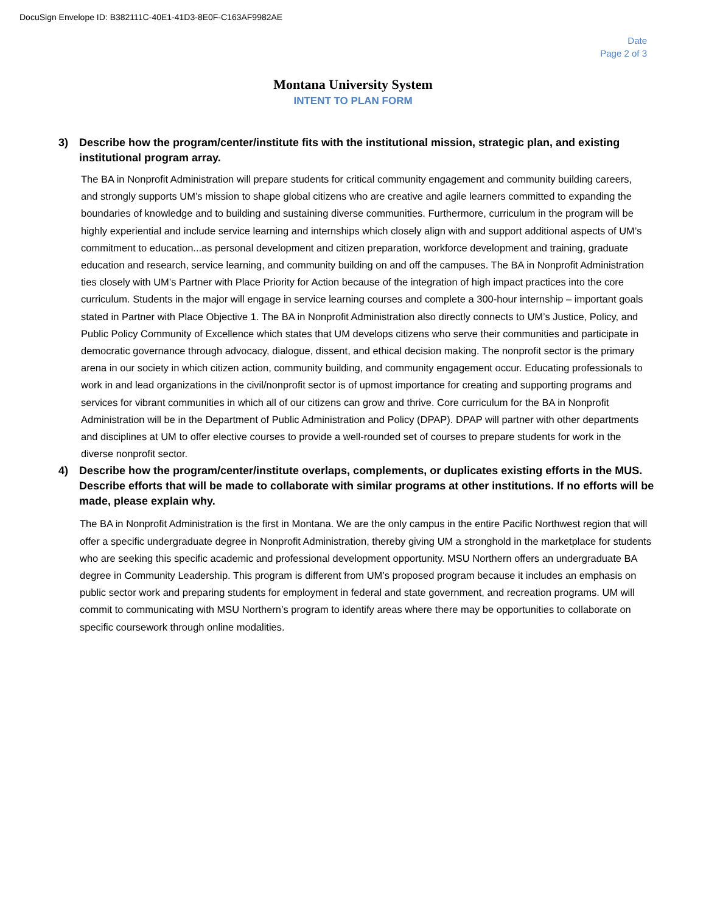DocuSign Envelope ID: B382111C-40E1-41D3-8E0F-C163AF9982AE
Date
Page 2 of 3
Montana University System
INTENT TO PLAN FORM
3) Describe how the program/center/institute fits with the institutional mission, strategic plan, and existing institutional program array.
The BA in Nonprofit Administration will prepare students for critical community engagement and community building careers, and strongly supports UM’s mission to shape global citizens who are creative and agile learners committed to expanding the boundaries of knowledge and to building and sustaining diverse communities. Furthermore, curriculum in the program will be highly experiential and include service learning and internships which closely align with and support additional aspects of UM’s commitment to education...as personal development and citizen preparation, workforce development and training, graduate education and research, service learning, and community building on and off the campuses. The BA in Nonprofit Administration ties closely with UM’s Partner with Place Priority for Action because of the integration of high impact practices into the core curriculum. Students in the major will engage in service learning courses and complete a 300-hour internship – important goals stated in Partner with Place Objective 1. The BA in Nonprofit Administration also directly connects to UM’s Justice, Policy, and Public Policy Community of Excellence which states that UM develops citizens who serve their communities and participate in democratic governance through advocacy, dialogue, dissent, and ethical decision making. The nonprofit sector is the primary arena in our society in which citizen action, community building, and community engagement occur. Educating professionals to work in and lead organizations in the civil/nonprofit sector is of upmost importance for creating and supporting programs and services for vibrant communities in which all of our citizens can grow and thrive. Core curriculum for the BA in Nonprofit Administration will be in the Department of Public Administration and Policy (DPAP). DPAP will partner with other departments and disciplines at UM to offer elective courses to provide a well-rounded set of courses to prepare students for work in the diverse nonprofit sector.
4) Describe how the program/center/institute overlaps, complements, or duplicates existing efforts in the MUS. Describe efforts that will be made to collaborate with similar programs at other institutions. If no efforts will be made, please explain why.
The BA in Nonprofit Administration is the first in Montana. We are the only campus in the entire Pacific Northwest region that will offer a specific undergraduate degree in Nonprofit Administration, thereby giving UM a stronghold in the marketplace for students who are seeking this specific academic and professional development opportunity. MSU Northern offers an undergraduate BA degree in Community Leadership. This program is different from UM’s proposed program because it includes an emphasis on public sector work and preparing students for employment in federal and state government, and recreation programs. UM will commit to communicating with MSU Northern’s program to identify areas where there may be opportunities to collaborate on specific coursework through online modalities.